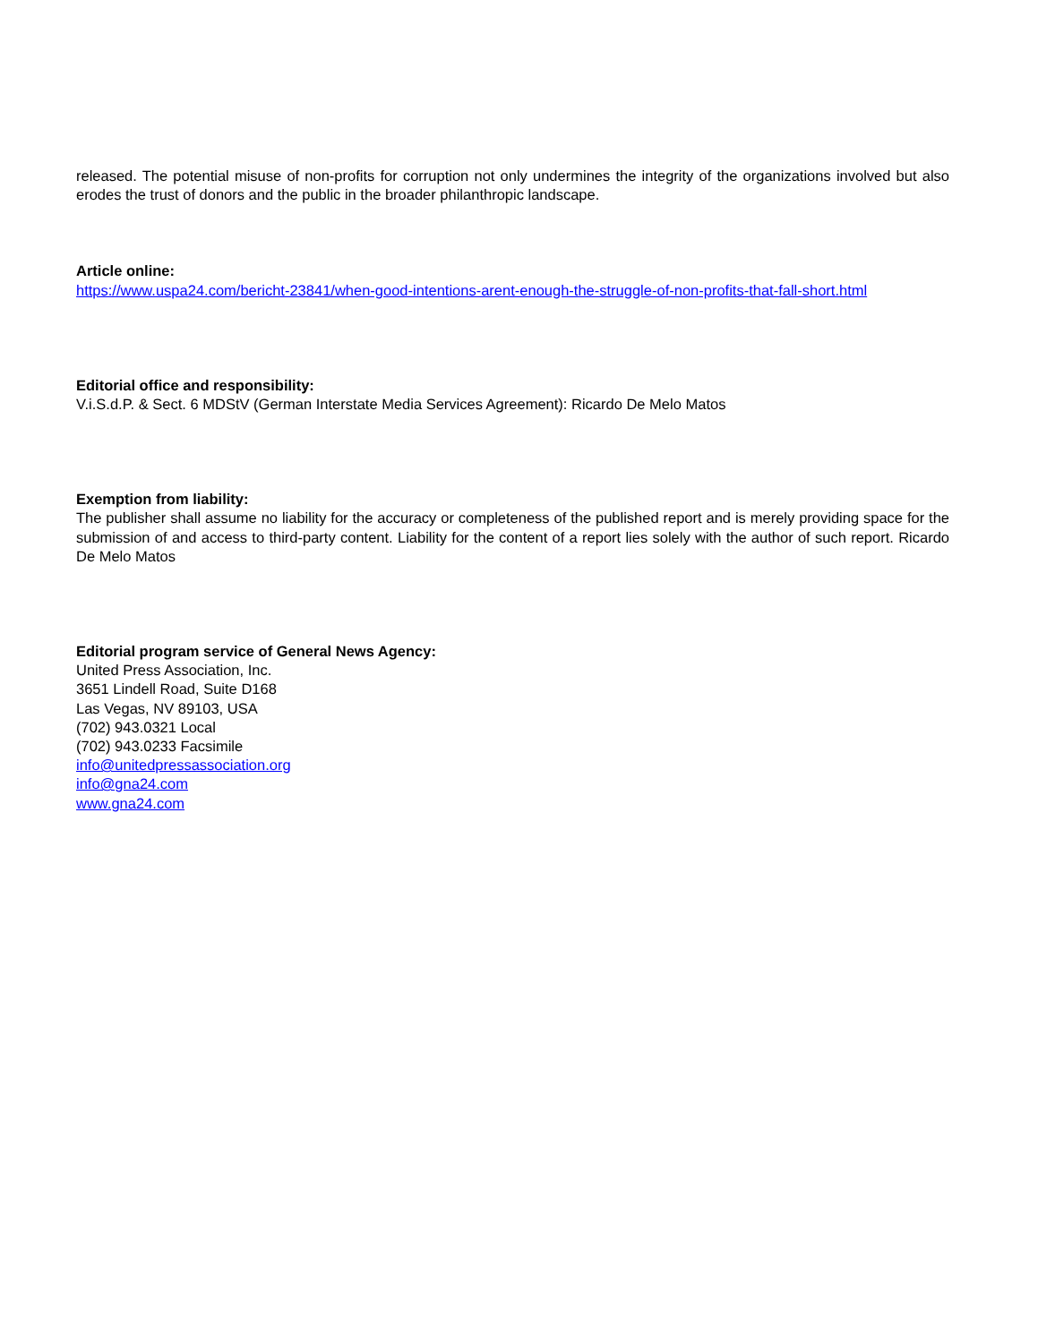released. The potential misuse of non-profits for corruption not only undermines the integrity of the organizations involved but also erodes the trust of donors and the public in the broader philanthropic landscape.
Article online:
https://www.uspa24.com/bericht-23841/when-good-intentions-arent-enough-the-struggle-of-non-profits-that-fall-short.html
Editorial office and responsibility:
V.i.S.d.P. & Sect. 6 MDStV (German Interstate Media Services Agreement): Ricardo De Melo Matos
Exemption from liability:
The publisher shall assume no liability for the accuracy or completeness of the published report and is merely providing space for the submission of and access to third-party content. Liability for the content of a report lies solely with the author of such report. Ricardo De Melo Matos
Editorial program service of General News Agency:
United Press Association, Inc.
3651 Lindell Road, Suite D168
Las Vegas, NV 89103, USA
(702) 943.0321 Local
(702) 943.0233 Facsimile
info@unitedpressassociation.org
info@gna24.com
www.gna24.com